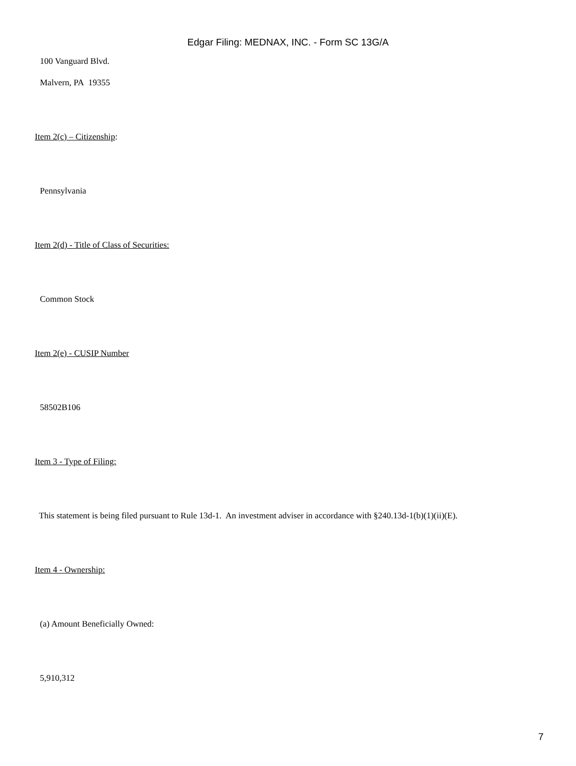Edgar Filing: MEDNAX, INC. - Form SC 13G/A
100 Vanguard Blvd.
Malvern, PA 19355
Item 2(c) – Citizenship:
Pennsylvania
Item 2(d) - Title of Class of Securities:
Common Stock
Item 2(e) - CUSIP Number
58502B106
Item 3 - Type of Filing:
This statement is being filed pursuant to Rule 13d-1. An investment adviser in accordance with §240.13d-1(b)(1)(ii)(E).
Item 4 - Ownership:
(a) Amount Beneficially Owned:
5,910,312
7